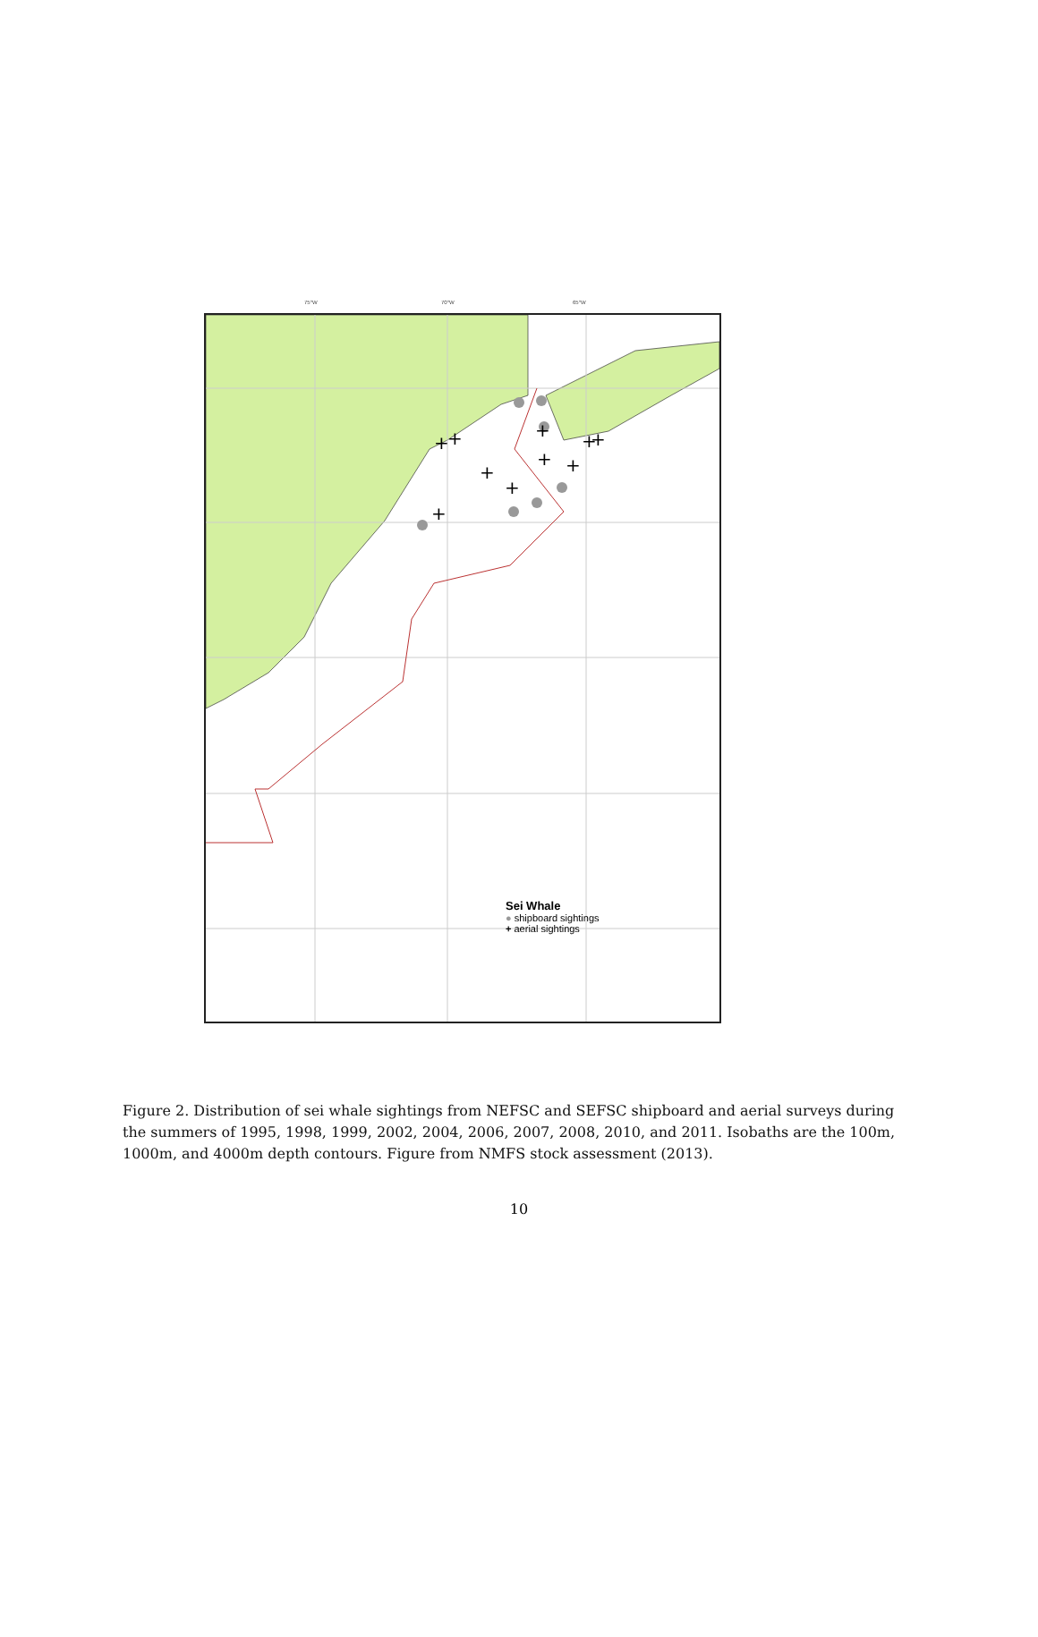75°W 70°W 65°W
+
+
+
+
+
+
+
+
+
+
Sei Whale
● shipboard sightings
+ aerial sightings
Figure 2. Distribution of sei whale sightings from NEFSC and SEFSC shipboard and aerial surveys during the summers of 1995, 1998, 1999, 2002, 2004, 2006, 2007, 2008, 2010, and 2011. Isobaths are the 100m, 1000m, and 4000m depth contours. Figure from NMFS stock assessment (2013).
10